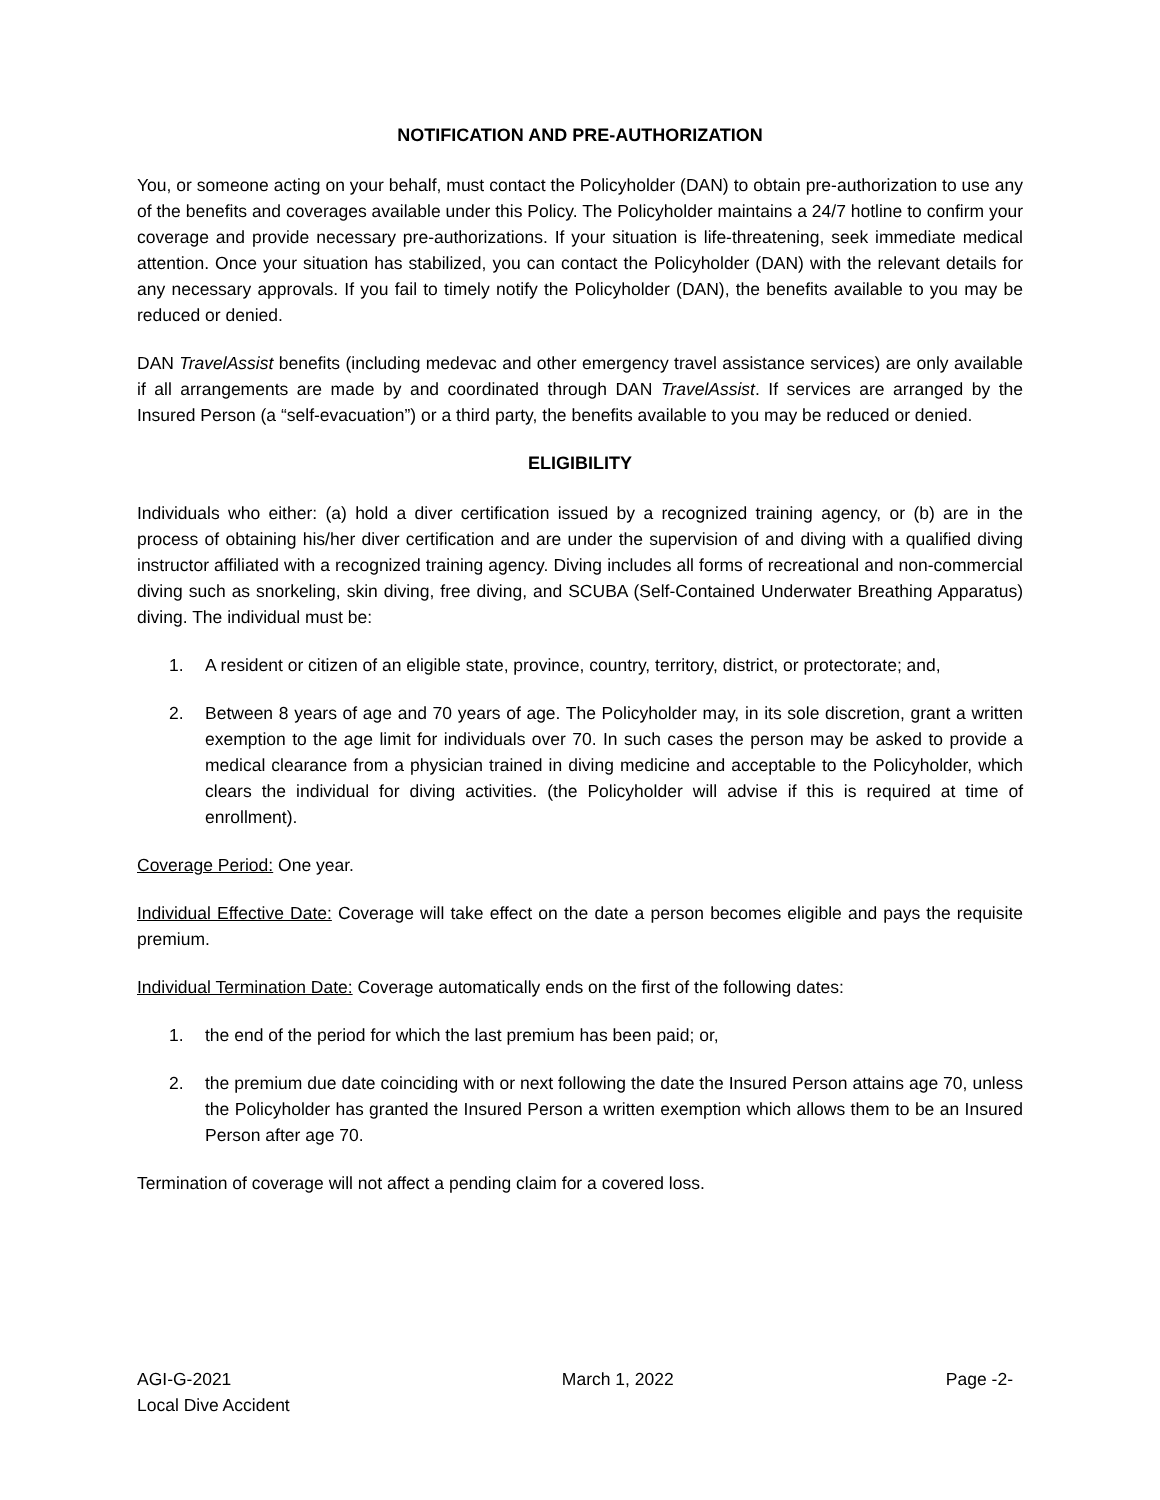NOTIFICATION AND PRE-AUTHORIZATION
You, or someone acting on your behalf, must contact the Policyholder (DAN) to obtain pre-authorization to use any of the benefits and coverages available under this Policy. The Policyholder maintains a 24/7 hotline to confirm your coverage and provide necessary pre-authorizations. If your situation is life-threatening, seek immediate medical attention. Once your situation has stabilized, you can contact the Policyholder (DAN) with the relevant details for any necessary approvals. If you fail to timely notify the Policyholder (DAN), the benefits available to you may be reduced or denied.
DAN TravelAssist benefits (including medevac and other emergency travel assistance services) are only available if all arrangements are made by and coordinated through DAN TravelAssist. If services are arranged by the Insured Person (a “self-evacuation”) or a third party, the benefits available to you may be reduced or denied.
ELIGIBILITY
Individuals who either: (a) hold a diver certification issued by a recognized training agency, or (b) are in the process of obtaining his/her diver certification and are under the supervision of and diving with a qualified diving instructor affiliated with a recognized training agency. Diving includes all forms of recreational and non-commercial diving such as snorkeling, skin diving, free diving, and SCUBA (Self-Contained Underwater Breathing Apparatus) diving. The individual must be:
1. A resident or citizen of an eligible state, province, country, territory, district, or protectorate; and,
2. Between 8 years of age and 70 years of age. The Policyholder may, in its sole discretion, grant a written exemption to the age limit for individuals over 70. In such cases the person may be asked to provide a medical clearance from a physician trained in diving medicine and acceptable to the Policyholder, which clears the individual for diving activities. (the Policyholder will advise if this is required at time of enrollment).
Coverage Period: One year.
Individual Effective Date: Coverage will take effect on the date a person becomes eligible and pays the requisite premium.
Individual Termination Date: Coverage automatically ends on the first of the following dates:
1. the end of the period for which the last premium has been paid; or,
2. the premium due date coinciding with or next following the date the Insured Person attains age 70, unless the Policyholder has granted the Insured Person a written exemption which allows them to be an Insured Person after age 70.
Termination of coverage will not affect a pending claim for a covered loss.
AGI-G-2021
Local Dive Accident
March 1, 2022 Page -2-